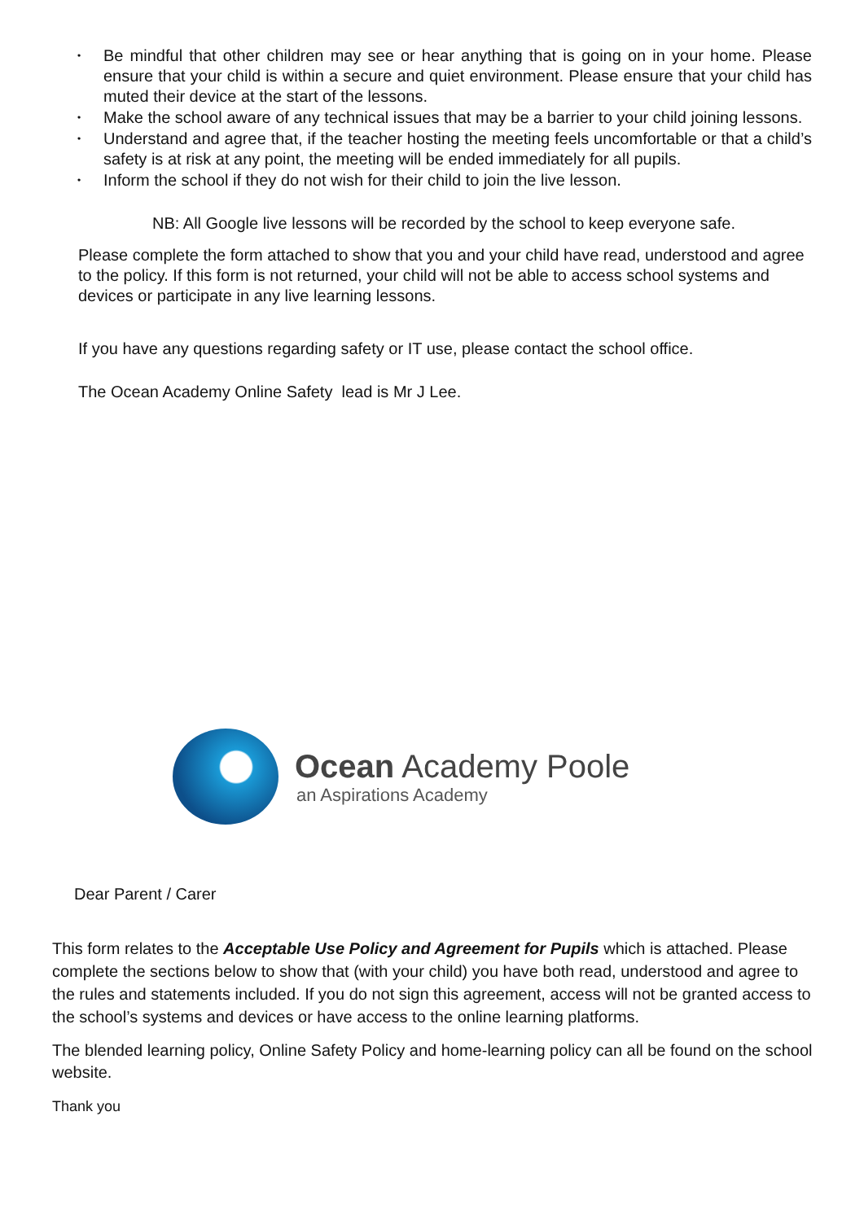• Be mindful that other children may see or hear anything that is going on in your home. Please ensure that your child is within a secure and quiet environment. Please ensure that your child has muted their device at the start of the lessons.
• Make the school aware of any technical issues that may be a barrier to your child joining lessons.
• Understand and agree that, if the teacher hosting the meeting feels uncomfortable or that a child’s safety is at risk at any point, the meeting will be ended immediately for all pupils.
• Inform the school if they do not wish for their child to join the live lesson.
NB: All Google live lessons will be recorded by the school to keep everyone safe.
Please complete the form attached to show that you and your child have read, understood and agree to the policy. If this form is not returned, your child will not be able to access school systems and devices or participate in any live learning lessons.
If you have any questions regarding safety or IT use, please contact the school office.
The Ocean Academy Online Safety lead is Mr J Lee.
Ocean Academy Poole
an Aspirations Academy
Dear Parent / Carer
This form relates to the Acceptable Use Policy and Agreement for Pupils which is attached. Please complete the sections below to show that (with your child) you have both read, understood and agree to the rules and statements included. If you do not sign this agreement, access will not be granted access to the school’s systems and devices or have access to the online learning platforms.
The blended learning policy, Online Safety Policy and home-learning policy can all be found on the school website.
Thank you